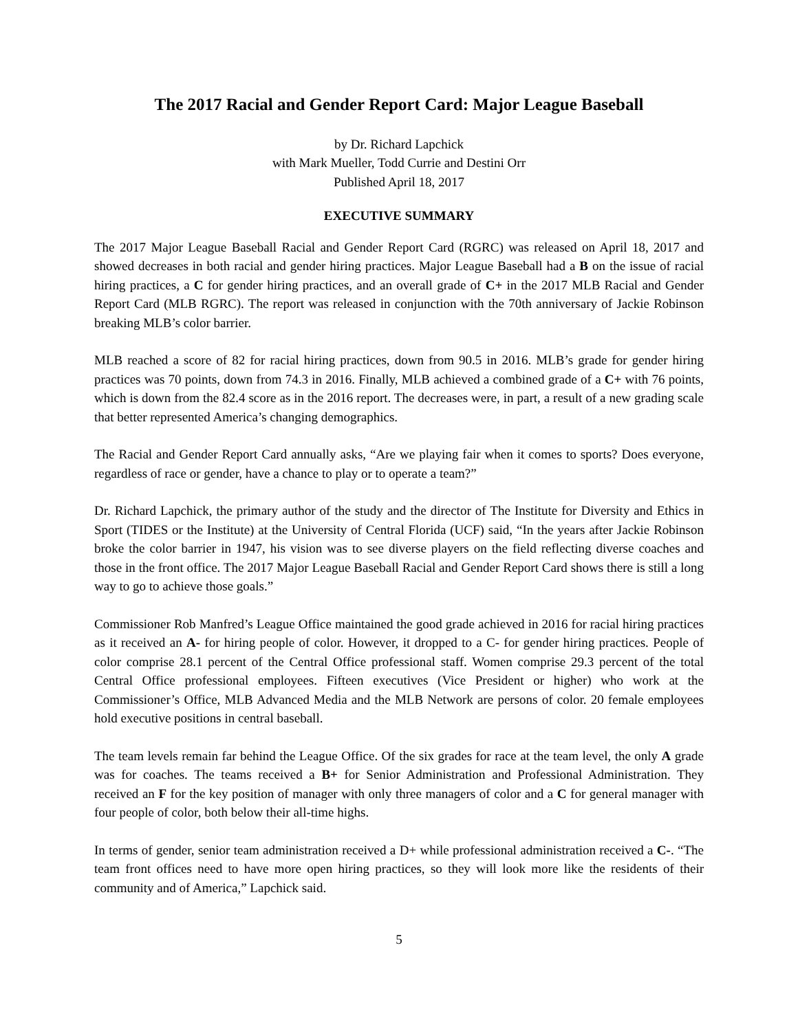The 2017 Racial and Gender Report Card: Major League Baseball
by Dr. Richard Lapchick
with Mark Mueller, Todd Currie and Destini Orr
Published April 18, 2017
EXECUTIVE SUMMARY
The 2017 Major League Baseball Racial and Gender Report Card (RGRC) was released on April 18, 2017 and showed decreases in both racial and gender hiring practices. Major League Baseball had a B on the issue of racial hiring practices, a C for gender hiring practices, and an overall grade of C+ in the 2017 MLB Racial and Gender Report Card (MLB RGRC). The report was released in conjunction with the 70th anniversary of Jackie Robinson breaking MLB’s color barrier.
MLB reached a score of 82 for racial hiring practices, down from 90.5 in 2016. MLB’s grade for gender hiring practices was 70 points, down from 74.3 in 2016. Finally, MLB achieved a combined grade of a C+ with 76 points, which is down from the 82.4 score as in the 2016 report. The decreases were, in part, a result of a new grading scale that better represented America’s changing demographics.
The Racial and Gender Report Card annually asks, “Are we playing fair when it comes to sports? Does everyone, regardless of race or gender, have a chance to play or to operate a team?”
Dr. Richard Lapchick, the primary author of the study and the director of The Institute for Diversity and Ethics in Sport (TIDES or the Institute) at the University of Central Florida (UCF) said, “In the years after Jackie Robinson broke the color barrier in 1947, his vision was to see diverse players on the field reflecting diverse coaches and those in the front office. The 2017 Major League Baseball Racial and Gender Report Card shows there is still a long way to go to achieve those goals.”
Commissioner Rob Manfred’s League Office maintained the good grade achieved in 2016 for racial hiring practices as it received an A- for hiring people of color. However, it dropped to a C- for gender hiring practices. People of color comprise 28.1 percent of the Central Office professional staff. Women comprise 29.3 percent of the total Central Office professional employees. Fifteen executives (Vice President or higher) who work at the Commissioner’s Office, MLB Advanced Media and the MLB Network are persons of color. 20 female employees hold executive positions in central baseball.
The team levels remain far behind the League Office. Of the six grades for race at the team level, the only A grade was for coaches. The teams received a B+ for Senior Administration and Professional Administration. They received an F for the key position of manager with only three managers of color and a C for general manager with four people of color, both below their all-time highs.
In terms of gender, senior team administration received a D+ while professional administration received a C-. “The team front offices need to have more open hiring practices, so they will look more like the residents of their community and of America,” Lapchick said.
5